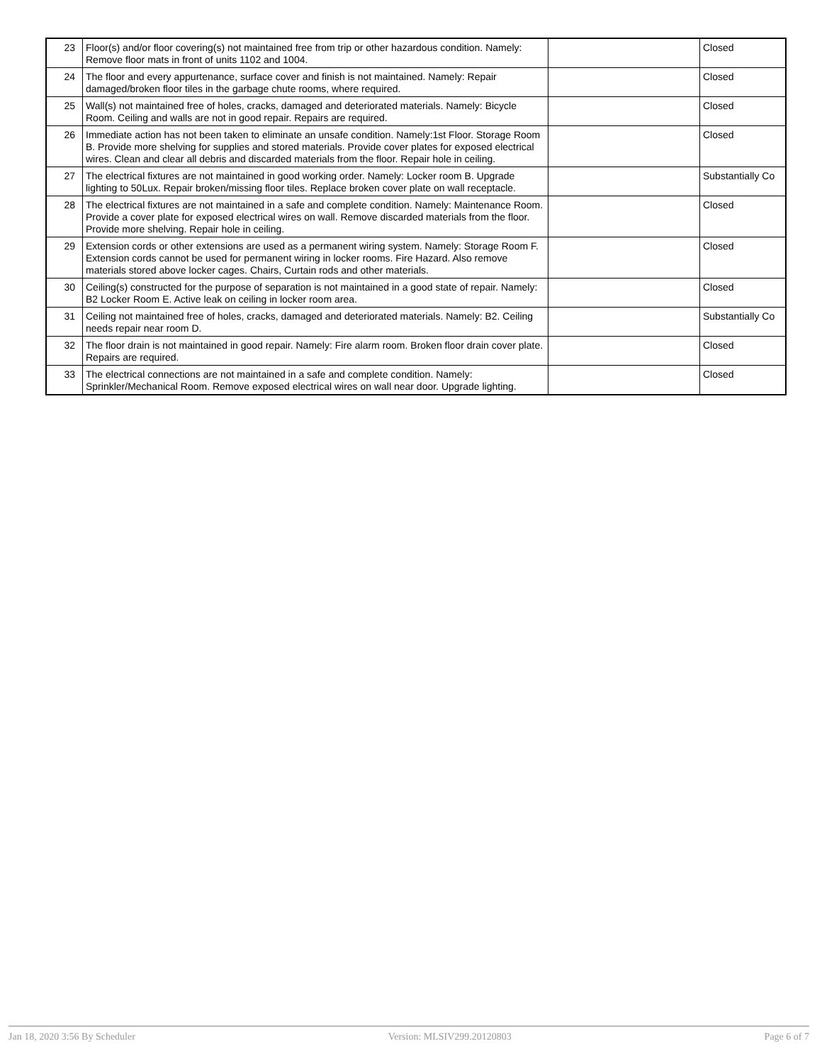| 23 | Floor(s) and/or floor covering(s) not maintained free from trip or other hazardous condition. Namely: Remove floor mats in front of units 1102 and 1004. | | Closed |
| 24 | The floor and every appurtenance, surface cover and finish is not maintained. Namely: Repair damaged/broken floor tiles in the garbage chute rooms, where required. | | Closed |
| 25 | Wall(s) not maintained free of holes, cracks, damaged and deteriorated materials. Namely: Bicycle Room. Ceiling and walls are not in good repair. Repairs are required. | | Closed |
| 26 | Immediate action has not been taken to eliminate an unsafe condition. Namely:1st Floor. Storage Room B. Provide more shelving for supplies and stored materials. Provide cover plates for exposed electrical wires. Clean and clear all debris and discarded materials from the floor. Repair hole in ceiling. | | Closed |
| 27 | The electrical fixtures are not maintained in good working order. Namely: Locker room B. Upgrade lighting to 50Lux. Repair broken/missing floor tiles. Replace broken cover plate on wall receptacle. | | Substantially Co |
| 28 | The electrical fixtures are not maintained in a safe and complete condition. Namely: Maintenance Room. Provide a cover plate for exposed electrical wires on wall. Remove discarded materials from the floor. Provide more shelving. Repair hole in ceiling. | | Closed |
| 29 | Extension cords or other extensions are used as a permanent wiring system. Namely: Storage Room F. Extension cords cannot be used for permanent wiring in locker rooms. Fire Hazard. Also remove materials stored above locker cages. Chairs, Curtain rods and other materials. | | Closed |
| 30 | Ceiling(s) constructed for the purpose of separation is not maintained in a good state of repair. Namely: B2 Locker Room E. Active leak on ceiling in locker room area. | | Closed |
| 31 | Ceiling not maintained free of holes, cracks, damaged and deteriorated materials. Namely: B2. Ceiling needs repair near room D. | | Substantially Co |
| 32 | The floor drain is not maintained in good repair. Namely: Fire alarm room. Broken floor drain cover plate. Repairs are required. | | Closed |
| 33 | The electrical connections are not maintained in a safe and complete condition. Namely: Sprinkler/Mechanical Room. Remove exposed electrical wires on wall near door. Upgrade lighting. | | Closed |
Jan 18, 2020 3:56 By Scheduler Version: MLSIV299.20120803 Page 6 of 7